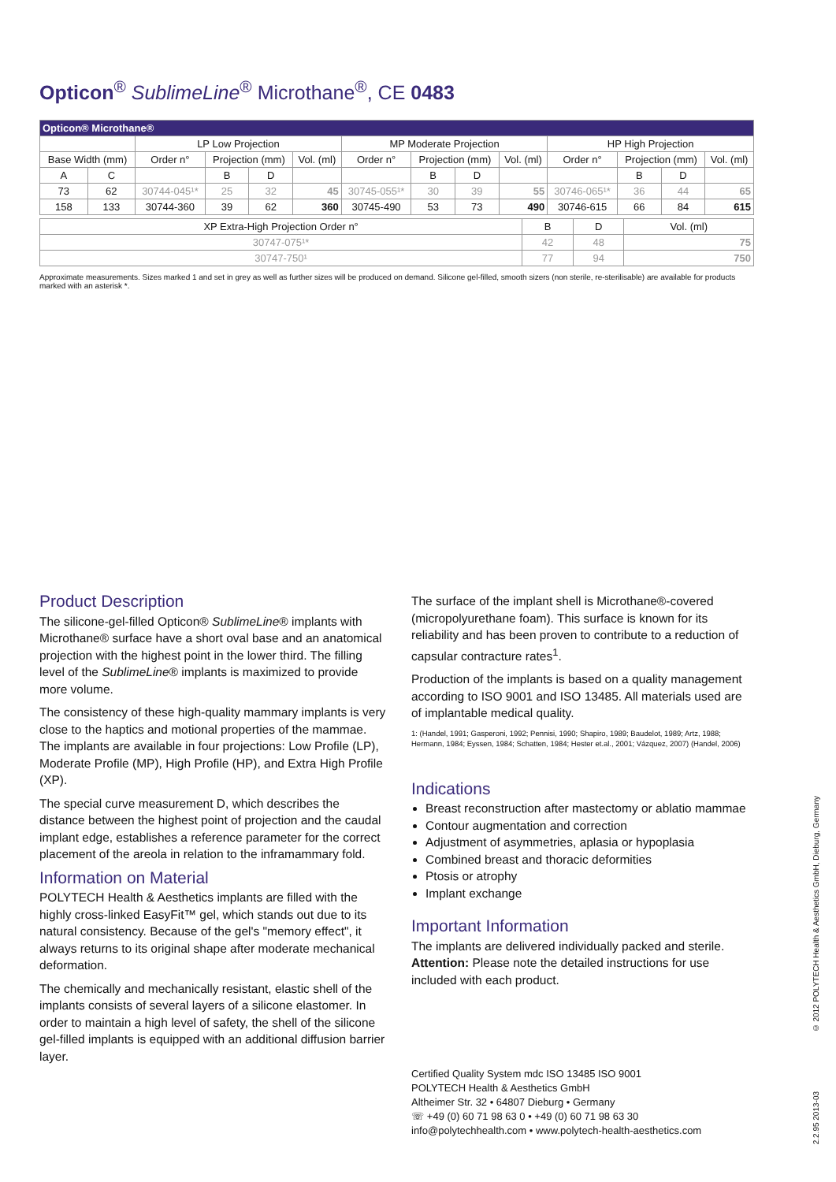Opticon<sup>®</sup> SublimeLine<sup>®</sup> Microthane<sup>®</sup>, CE 0483
| Opticon® Microthane® | | | | | | | | | | | | | | |
| | | LP Low Projection | | | | MP Moderate Projection | | | | HP High Projection | | | | |
| Base Width (mm) | | Order n° | Projection (mm) | | Vol. (ml) | Order n° | Projection (mm) | | Vol. (ml) | Order n° | Projection (mm) | | Vol. (ml) | |
| A | C | | B | D | | | B | D | | | B | D | | |
| 73 | 62 | 30744-045¹* | 25 | 32 | 45 | 30745-055¹* | 30 | 39 | 55 | 30746-065¹* | 36 | 44 | 65 | |
| 158 | 133 | 30744-360 | 39 | 62 | 360 | 30745-490 | 53 | 73 | 490 | 30746-615 | 66 | 84 | 615 | |
| XP Extra-High Projection Order n° | B | D | Vol. (ml) |
| --- | --- | --- | --- |
| 30747-075¹* | 42 | 48 | 75 |
| 30747-750¹ | 77 | 94 | 750 |
Approximate measurements. Sizes marked 1 and set in grey as well as further sizes will be produced on demand. Silicone gel-filled, smooth sizers (non sterile, re-sterilisable) are available for products marked with an asterisk *.
Product Description
The silicone-gel-filled Opticon® SublimeLine® implants with Microthane® surface have a short oval base and an anatomical projection with the highest point in the lower third. The filling level of the SublimeLine® implants is maximized to provide more volume.
The consistency of these high-quality mammary implants is very close to the haptics and motional properties of the mammae. The implants are available in four projections: Low Profile (LP), Moderate Profile (MP), High Profile (HP), and Extra High Profile (XP).
The special curve measurement D, which describes the distance between the highest point of projection and the caudal implant edge, establishes a reference parameter for the correct placement of the areola in relation to the inframammary fold.
Information on Material
POLYTECH Health & Aesthetics implants are filled with the highly cross-linked EasyFit™ gel, which stands out due to its natural consistency. Because of the gel's "memory effect", it always returns to its original shape after moderate mechanical deformation.
The chemically and mechanically resistant, elastic shell of the implants consists of several layers of a silicone elastomer. In order to maintain a high level of safety, the shell of the silicone gel-filled implants is equipped with an additional diffusion barrier layer.
The surface of the implant shell is Microthane®-covered (micropolyurethane foam). This surface is known for its reliability and has been proven to contribute to a reduction of capsular contracture rates<sup>1</sup>.
Production of the implants is based on a quality management according to ISO 9001 and ISO 13485. All materials used are of implantable medical quality.
1: (Handel, 1991; Gasperoni, 1992; Pennisi, 1990; Shapiro, 1989; Baudelot, 1989; Artz, 1988; Hermann, 1984; Eyssen, 1984; Schatten, 1984; Hester et.al., 2001; Vázquez, 2007) (Handel, 2006)
Indications
Breast reconstruction after mastectomy or ablatio mammae
Contour augmentation and correction
Adjustment of asymmetries, aplasia or hypoplasia
Combined breast and thoracic deformities
Ptosis or atrophy
Implant exchange
Important Information
The implants are delivered individually packed and sterile. Attention: Please note the detailed instructions for use included with each product.
Certified Quality System mdc ISO 13485 ISO 9001
POLYTECH Health & Aesthetics GmbH
Altheimer Str. 32 • 64807 Dieburg • Germany
☏ +49 (0) 60 71 98 63 0 • +49 (0) 60 71 98 63 30
info@polytechhealth.com • www.polytech-health-aesthetics.com
© 2012 POLYTECH Health & Aesthetics GmbH, Dieburg, Germany
2.2.95 2013-03